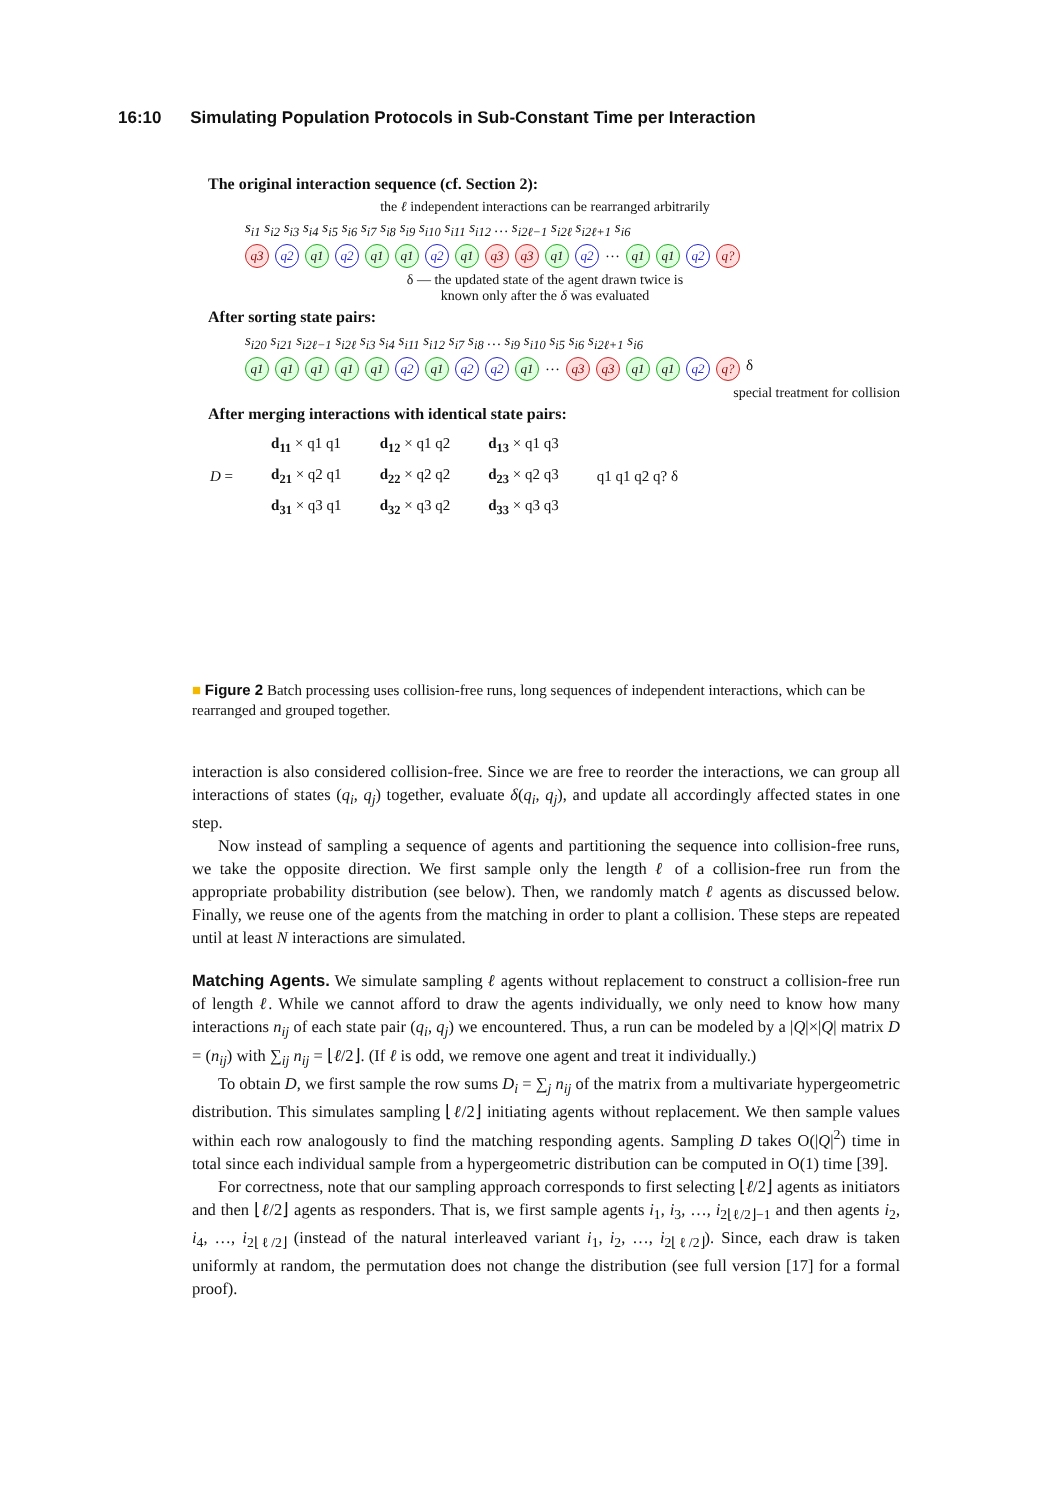16:10 Simulating Population Protocols in Sub-Constant Time per Interaction
The original interaction sequence (cf. Section 2):
the ℓ independent interactions can be rearranged arbitrarily
s<sub>i1</sub> s<sub>i2</sub> s<sub>i3</sub> s<sub>i4</sub> s<sub>i5</sub> s<sub>i6</sub> s<sub>i7</sub> s<sub>i8</sub> s<sub>i9</sub> s<sub>i10</sub> s<sub>i11</sub> s<sub>i12</sub> … s<sub>i2ℓ−1</sub> s<sub>i2ℓ</sub> s<sub>i2ℓ+1</sub> s<sub>i6</sub>
q3 q2 q1 q2 q1 q1 q2 q1 q3 q3 q1 q2 … q1 q1 q2 q?
δ — the updated state of the agent drawn twice is
known only after the δ was evaluated
After sorting state pairs:
s<sub>i20</sub> s<sub>i21</sub> s<sub>i2ℓ−1</sub> s<sub>i2ℓ</sub> s<sub>i3</sub> s<sub>i4</sub> s<sub>i11</sub> s<sub>i12</sub> s<sub>i7</sub> s<sub>i8</sub> … s<sub>i9</sub> s<sub>i10</sub> s<sub>i5</sub> s<sub>i6</sub> s<sub>i2ℓ+1</sub> s<sub>i6</sub>
q1 q1 q1 q1 q1 q2 q1 q2 q2 q1 … q3 q3 q1 q1 q2 q? δ
special treatment for collision
After merging interactions with identical state pairs:
| D = | d<sub>11</sub> × q1 q1 | d<sub>12</sub> × q1 q2 | d<sub>13</sub> × q1 q3 | q1 q1 q2 q? δ |
| | d<sub>21</sub> × q2 q1 | d<sub>22</sub> × q2 q2 | d<sub>23</sub> × q2 q3 | |
| | d<sub>31</sub> × q3 q1 | d<sub>32</sub> × q3 q2 | d<sub>33</sub> × q3 q3 | |
■ Figure 2 Batch processing uses collision-free runs, long sequences of independent interactions, which can be rearranged and grouped together.
interaction is also considered collision-free. Since we are free to reorder the interactions, we can group all interactions of states (q<sub>i</sub>, q<sub>j</sub>) together, evaluate δ(q<sub>i</sub>, q<sub>j</sub>), and update all accordingly affected states in one step.
Now instead of sampling a sequence of agents and partitioning the sequence into collision-free runs, we take the opposite direction. We first sample only the length ℓ of a collision-free run from the appropriate probability distribution (see below). Then, we randomly match ℓ agents as discussed below. Finally, we reuse one of the agents from the matching in order to plant a collision. These steps are repeated until at least N interactions are simulated.
Matching Agents.
We simulate sampling ℓ agents without replacement to construct a collision-free run of length ℓ. While we cannot afford to draw the agents individually, we only need to know how many interactions n<sub>ij</sub> of each state pair (q<sub>i</sub>, q<sub>j</sub>) we encountered. Thus, a run can be modeled by a |Q|×|Q| matrix D = (n<sub>ij</sub>) with ∑<sub>ij</sub> n<sub>ij</sub> = ⌊ℓ/2⌋. (If ℓ is odd, we remove one agent and treat it individually.)
To obtain D, we first sample the row sums D<sub>i</sub> = ∑<sub>j</sub> n<sub>ij</sub> of the matrix from a multivariate hypergeometric distribution. This simulates sampling ⌊ℓ/2⌋ initiating agents without replacement. We then sample values within each row analogously to find the matching responding agents. Sampling D takes O(|Q|<sup>2</sup>) time in total since each individual sample from a hypergeometric distribution can be computed in O(1) time [39].
For correctness, note that our sampling approach corresponds to first selecting ⌊ℓ/2⌋ agents as initiators and then ⌊ℓ/2⌋ agents as responders. That is, we first sample agents i<sub>1</sub>, i<sub>3</sub>, …, i<sub>2⌊ℓ/2⌋−1</sub> and then agents i<sub>2</sub>, i<sub>4</sub>, …, i<sub>2⌊ℓ/2⌋</sub> (instead of the natural interleaved variant i<sub>1</sub>, i<sub>2</sub>, …, i<sub>2⌊ℓ/2⌋</sub>). Since, each draw is taken uniformly at random, the permutation does not change the distribution (see full version [17] for a formal proof).